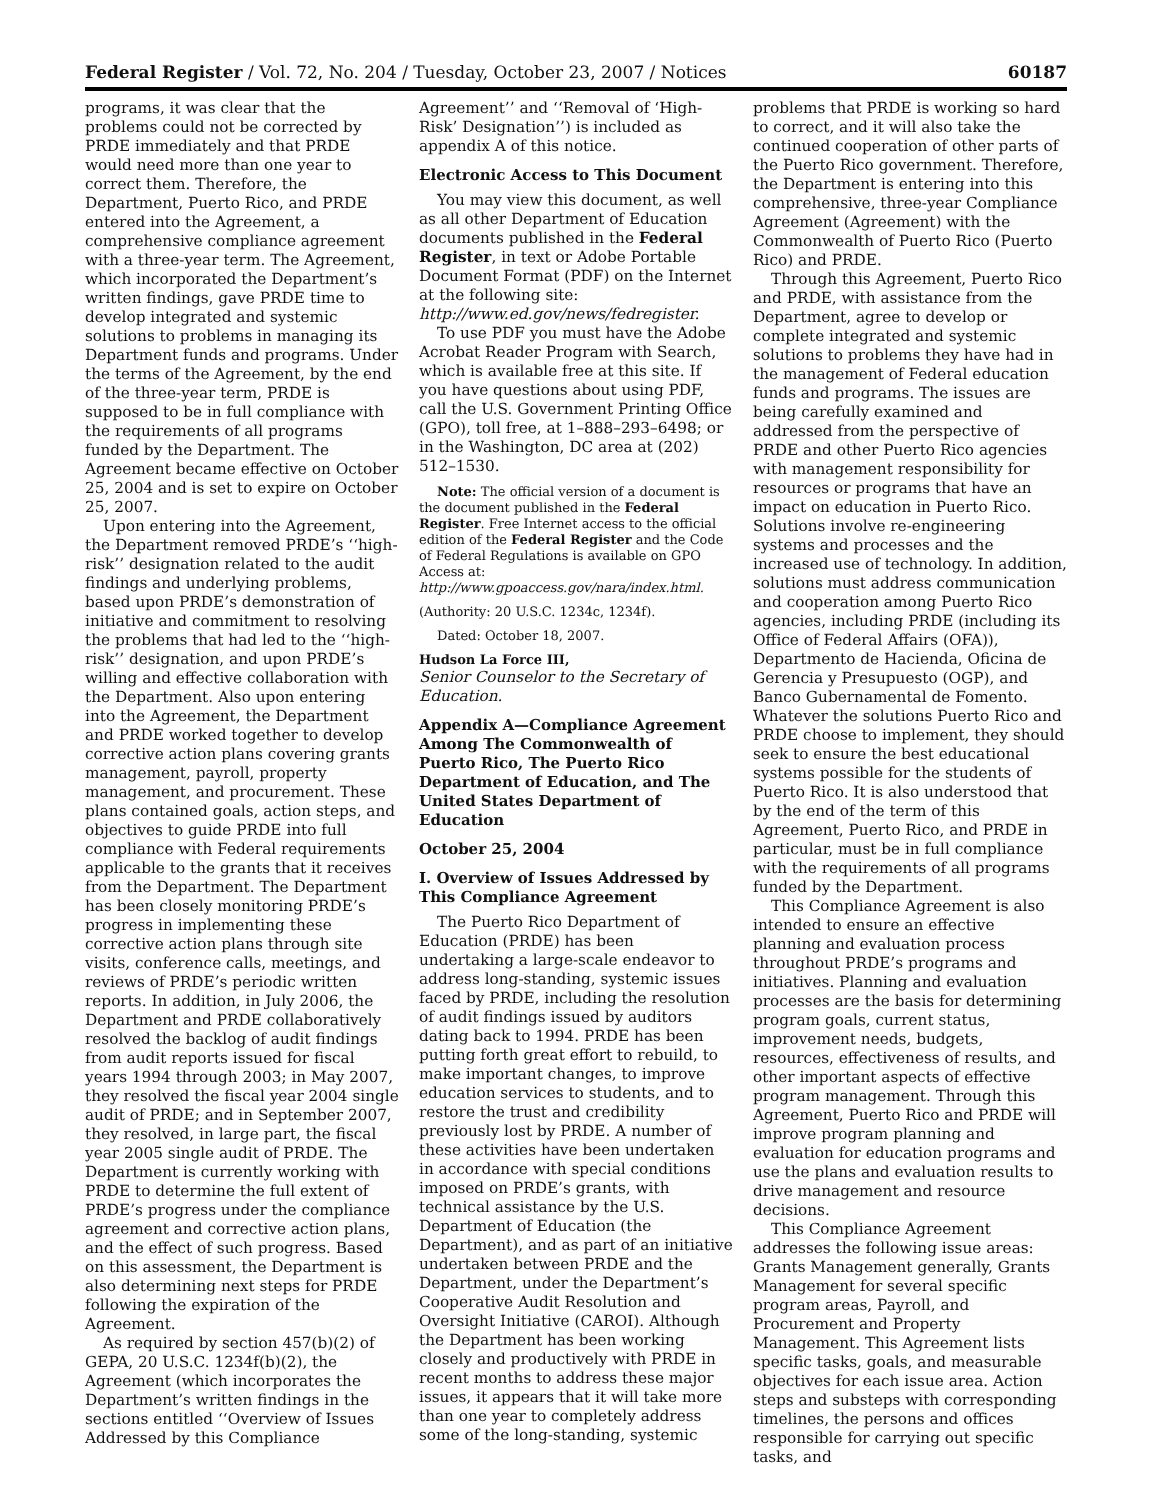Federal Register / Vol. 72, No. 204 / Tuesday, October 23, 2007 / Notices 60187
programs, it was clear that the problems could not be corrected by PRDE immediately and that PRDE would need more than one year to correct them. Therefore, the Department, Puerto Rico, and PRDE entered into the Agreement, a comprehensive compliance agreement with a three-year term. The Agreement, which incorporated the Department’s written findings, gave PRDE time to develop integrated and systemic solutions to problems in managing its Department funds and programs. Under the terms of the Agreement, by the end of the three-year term, PRDE is supposed to be in full compliance with the requirements of all programs funded by the Department. The Agreement became effective on October 25, 2004 and is set to expire on October 25, 2007.
Upon entering into the Agreement, the Department removed PRDE’s ‘‘high-risk’’ designation related to the audit findings and underlying problems, based upon PRDE’s demonstration of initiative and commitment to resolving the problems that had led to the ‘‘high-risk’’ designation, and upon PRDE’s willing and effective collaboration with the Department. Also upon entering into the Agreement, the Department and PRDE worked together to develop corrective action plans covering grants management, payroll, property management, and procurement. These plans contained goals, action steps, and objectives to guide PRDE into full compliance with Federal requirements applicable to the grants that it receives from the Department. The Department has been closely monitoring PRDE’s progress in implementing these corrective action plans through site visits, conference calls, meetings, and reviews of PRDE’s periodic written reports. In addition, in July 2006, the Department and PRDE collaboratively resolved the backlog of audit findings from audit reports issued for fiscal years 1994 through 2003; in May 2007, they resolved the fiscal year 2004 single audit of PRDE; and in September 2007, they resolved, in large part, the fiscal year 2005 single audit of PRDE. The Department is currently working with PRDE to determine the full extent of PRDE’s progress under the compliance agreement and corrective action plans, and the effect of such progress. Based on this assessment, the Department is also determining next steps for PRDE following the expiration of the Agreement.
As required by section 457(b)(2) of GEPA, 20 U.S.C. 1234f(b)(2), the Agreement (which incorporates the Department’s written findings in the sections entitled ‘‘Overview of Issues Addressed by this Compliance
Agreement’’ and ‘‘Removal of ‘High-Risk’ Designation’’) is included as appendix A of this notice.
Electronic Access to This Document
You may view this document, as well as all other Department of Education documents published in the Federal Register, in text or Adobe Portable Document Format (PDF) on the Internet at the following site: http://www.ed.gov/news/fedregister.
To use PDF you must have the Adobe Acrobat Reader Program with Search, which is available free at this site. If you have questions about using PDF, call the U.S. Government Printing Office (GPO), toll free, at 1–888–293–6498; or in the Washington, DC area at (202) 512–1530.
Note: The official version of a document is the document published in the Federal Register. Free Internet access to the official edition of the Federal Register and the Code of Federal Regulations is available on GPO Access at: http://www.gpoaccess.gov/nara/index.html.
(Authority: 20 U.S.C. 1234c, 1234f).
Dated: October 18, 2007.
Hudson La Force III,
Senior Counselor to the Secretary of Education.
Appendix A—Compliance Agreement Among The Commonwealth of Puerto Rico, The Puerto Rico Department of Education, and The United States Department of Education
October 25, 2004
I. Overview of Issues Addressed by This Compliance Agreement
The Puerto Rico Department of Education (PRDE) has been undertaking a large-scale endeavor to address long-standing, systemic issues faced by PRDE, including the resolution of audit findings issued by auditors dating back to 1994. PRDE has been putting forth great effort to rebuild, to make important changes, to improve education services to students, and to restore the trust and credibility previously lost by PRDE. A number of these activities have been undertaken in accordance with special conditions imposed on PRDE’s grants, with technical assistance by the U.S. Department of Education (the Department), and as part of an initiative undertaken between PRDE and the Department, under the Department’s Cooperative Audit Resolution and Oversight Initiative (CAROI). Although the Department has been working closely and productively with PRDE in recent months to address these major issues, it appears that it will take more than one year to completely address some of the long-standing, systemic
problems that PRDE is working so hard to correct, and it will also take the continued cooperation of other parts of the Puerto Rico government. Therefore, the Department is entering into this comprehensive, three-year Compliance Agreement (Agreement) with the Commonwealth of Puerto Rico (Puerto Rico) and PRDE.
Through this Agreement, Puerto Rico and PRDE, with assistance from the Department, agree to develop or complete integrated and systemic solutions to problems they have had in the management of Federal education funds and programs. The issues are being carefully examined and addressed from the perspective of PRDE and other Puerto Rico agencies with management responsibility for resources or programs that have an impact on education in Puerto Rico. Solutions involve re-engineering systems and processes and the increased use of technology. In addition, solutions must address communication and cooperation among Puerto Rico agencies, including PRDE (including its Office of Federal Affairs (OFA)), Departmento de Hacienda, Oficina de Gerencia y Presupuesto (OGP), and Banco Gubernamental de Fomento. Whatever the solutions Puerto Rico and PRDE choose to implement, they should seek to ensure the best educational systems possible for the students of Puerto Rico. It is also understood that by the end of the term of this Agreement, Puerto Rico, and PRDE in particular, must be in full compliance with the requirements of all programs funded by the Department.
This Compliance Agreement is also intended to ensure an effective planning and evaluation process throughout PRDE’s programs and initiatives. Planning and evaluation processes are the basis for determining program goals, current status, improvement needs, budgets, resources, effectiveness of results, and other important aspects of effective program management. Through this Agreement, Puerto Rico and PRDE will improve program planning and evaluation for education programs and use the plans and evaluation results to drive management and resource decisions.
This Compliance Agreement addresses the following issue areas: Grants Management generally, Grants Management for several specific program areas, Payroll, and Procurement and Property Management. This Agreement lists specific tasks, goals, and measurable objectives for each issue area. Action steps and substeps with corresponding timelines, the persons and offices responsible for carrying out specific tasks, and